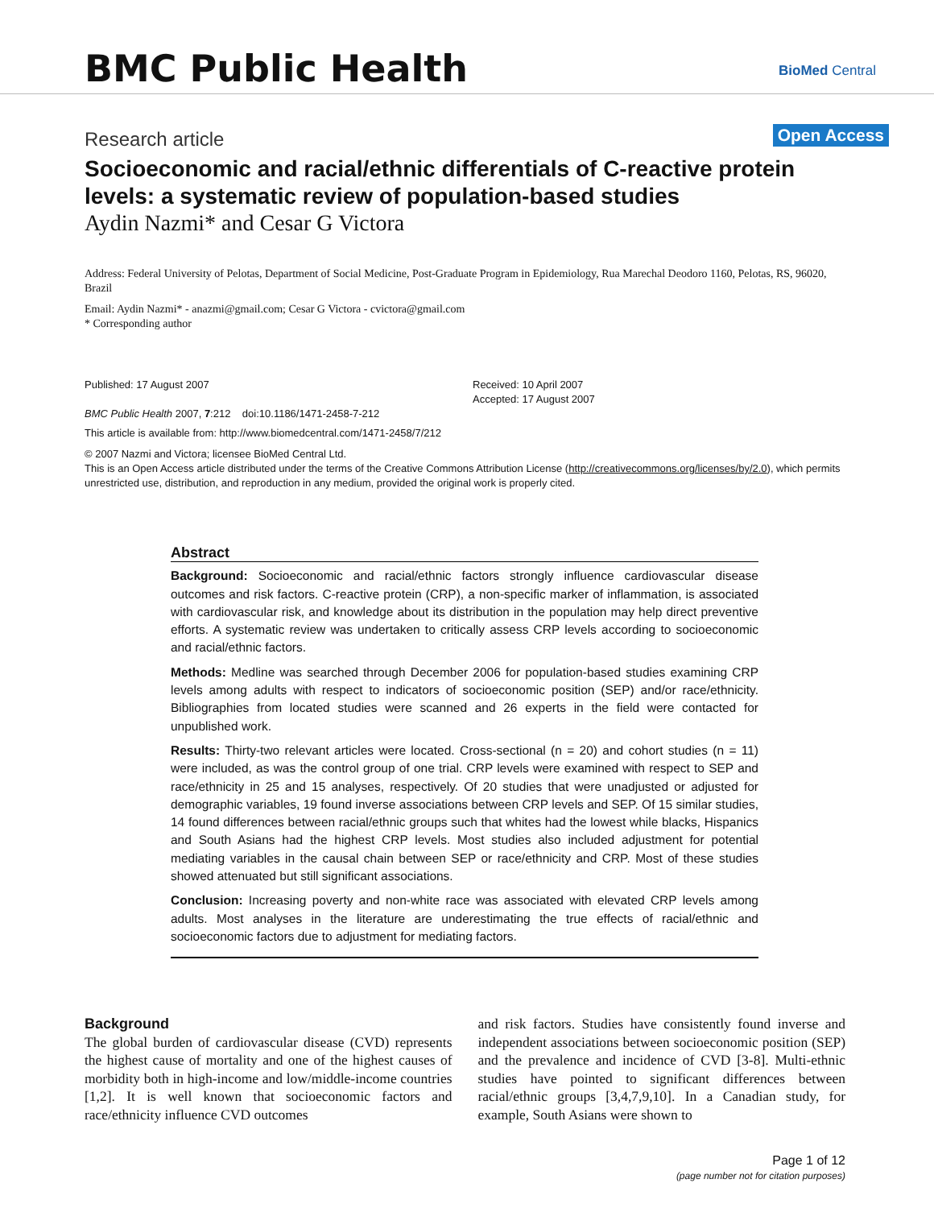BMC Public Health BioMed Central
Research article
Open Access
Socioeconomic and racial/ethnic differentials of C-reactive protein levels: a systematic review of population-based studies
Aydin Nazmi* and Cesar G Victora
Address: Federal University of Pelotas, Department of Social Medicine, Post-Graduate Program in Epidemiology, Rua Marechal Deodoro 1160, Pelotas, RS, 96020, Brazil
Email: Aydin Nazmi* - anazmi@gmail.com; Cesar G Victora - cvictora@gmail.com
* Corresponding author
Published: 17 August 2007
BMC Public Health 2007, 7:212 doi:10.1186/1471-2458-7-212
Received: 10 April 2007
Accepted: 17 August 2007
This article is available from: http://www.biomedcentral.com/1471-2458/7/212
© 2007 Nazmi and Victora; licensee BioMed Central Ltd.
This is an Open Access article distributed under the terms of the Creative Commons Attribution License (http://creativecommons.org/licenses/by/2.0), which permits unrestricted use, distribution, and reproduction in any medium, provided the original work is properly cited.
Abstract
Background: Socioeconomic and racial/ethnic factors strongly influence cardiovascular disease outcomes and risk factors. C-reactive protein (CRP), a non-specific marker of inflammation, is associated with cardiovascular risk, and knowledge about its distribution in the population may help direct preventive efforts. A systematic review was undertaken to critically assess CRP levels according to socioeconomic and racial/ethnic factors.
Methods: Medline was searched through December 2006 for population-based studies examining CRP levels among adults with respect to indicators of socioeconomic position (SEP) and/or race/ethnicity. Bibliographies from located studies were scanned and 26 experts in the field were contacted for unpublished work.
Results: Thirty-two relevant articles were located. Cross-sectional (n = 20) and cohort studies (n = 11) were included, as was the control group of one trial. CRP levels were examined with respect to SEP and race/ethnicity in 25 and 15 analyses, respectively. Of 20 studies that were unadjusted or adjusted for demographic variables, 19 found inverse associations between CRP levels and SEP. Of 15 similar studies, 14 found differences between racial/ethnic groups such that whites had the lowest while blacks, Hispanics and South Asians had the highest CRP levels. Most studies also included adjustment for potential mediating variables in the causal chain between SEP or race/ethnicity and CRP. Most of these studies showed attenuated but still significant associations.
Conclusion: Increasing poverty and non-white race was associated with elevated CRP levels among adults. Most analyses in the literature are underestimating the true effects of racial/ethnic and socioeconomic factors due to adjustment for mediating factors.
Background
The global burden of cardiovascular disease (CVD) represents the highest cause of mortality and one of the highest causes of morbidity both in high-income and low/middle-income countries [1,2]. It is well known that socioeconomic factors and race/ethnicity influence CVD outcomes
and risk factors. Studies have consistently found inverse and independent associations between socioeconomic position (SEP) and the prevalence and incidence of CVD [3-8]. Multi-ethnic studies have pointed to significant differences between racial/ethnic groups [3,4,7,9,10]. In a Canadian study, for example, South Asians were shown to
Page 1 of 12
(page number not for citation purposes)